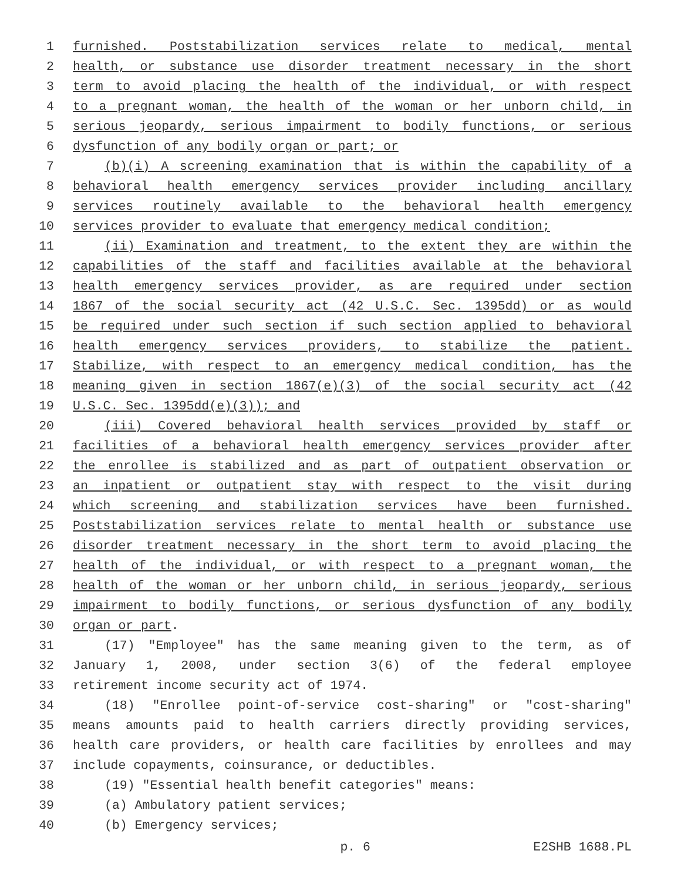1 furnished. Poststabilization services relate to medical, mental
2 health, or substance use disorder treatment necessary in the short
3 term to avoid placing the health of the individual, or with respect
4 to a pregnant woman, the health of the woman or her unborn child, in
5 serious jeopardy, serious impairment to bodily functions, or serious
6 dysfunction of any bodily organ or part; or
7 (b)(i) A screening examination that is within the capability of a
8 behavioral health emergency services provider including ancillary
9 services routinely available to the behavioral health emergency
10 services provider to evaluate that emergency medical condition;
11 (ii) Examination and treatment, to the extent they are within the
12 capabilities of the staff and facilities available at the behavioral
13 health emergency services provider, as are required under section
14 1867 of the social security act (42 U.S.C. Sec. 1395dd) or as would
15 be required under such section if such section applied to behavioral
16 health emergency services providers, to stabilize the patient.
17 Stabilize, with respect to an emergency medical condition, has the
18 meaning given in section 1867(e)(3) of the social security act (42
19 U.S.C. Sec. 1395dd(e)(3)); and
20 (iii) Covered behavioral health services provided by staff or
21 facilities of a behavioral health emergency services provider after
22 the enrollee is stabilized and as part of outpatient observation or
23 an inpatient or outpatient stay with respect to the visit during
24 which screening and stabilization services have been furnished.
25 Poststabilization services relate to mental health or substance use
26 disorder treatment necessary in the short term to avoid placing the
27 health of the individual, or with respect to a pregnant woman, the
28 health of the woman or her unborn child, in serious jeopardy, serious
29 impairment to bodily functions, or serious dysfunction of any bodily
30 organ or part.
31 (17) "Employee" has the same meaning given to the term, as of
32 January 1, 2008, under section 3(6) of the federal employee
33 retirement income security act of 1974.
34 (18) "Enrollee point-of-service cost-sharing" or "cost-sharing"
35 means amounts paid to health carriers directly providing services,
36 health care providers, or health care facilities by enrollees and may
37 include copayments, coinsurance, or deductibles.
38 (19) "Essential health benefit categories" means:
39 (a) Ambulatory patient services;
40 (b) Emergency services;
p. 6 E2SHB 1688.PL